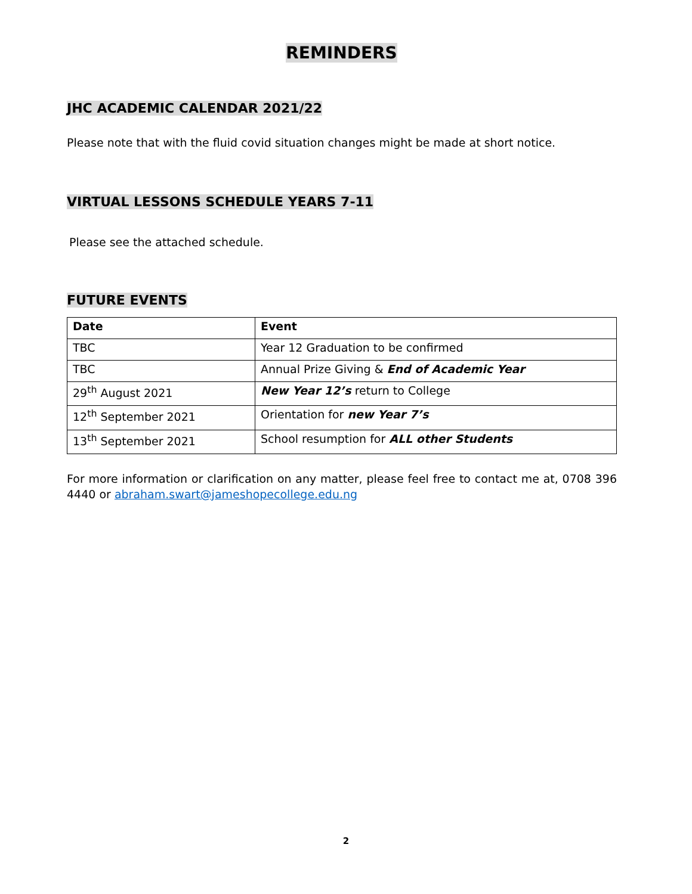REMINDERS
JHC ACADEMIC CALENDAR 2021/22
Please note that with the fluid covid situation changes might be made at short notice.
VIRTUAL LESSONS SCHEDULE YEARS 7-11
Please see the attached schedule.
FUTURE EVENTS
| Date | Event |
| --- | --- |
| TBC | Year 12 Graduation to be confirmed |
| TBC | Annual Prize Giving & End of Academic Year |
| 29<sup>th</sup> August 2021 | New Year 12’s return to College |
| 12<sup>th</sup> September 2021 | Orientation for new Year 7’s |
| 13<sup>th</sup> September 2021 | School resumption for ALL other Students |
For more information or clarification on any matter, please feel free to contact me at, 0708 396 4440 or abraham.swart@jameshopecollege.edu.ng
2